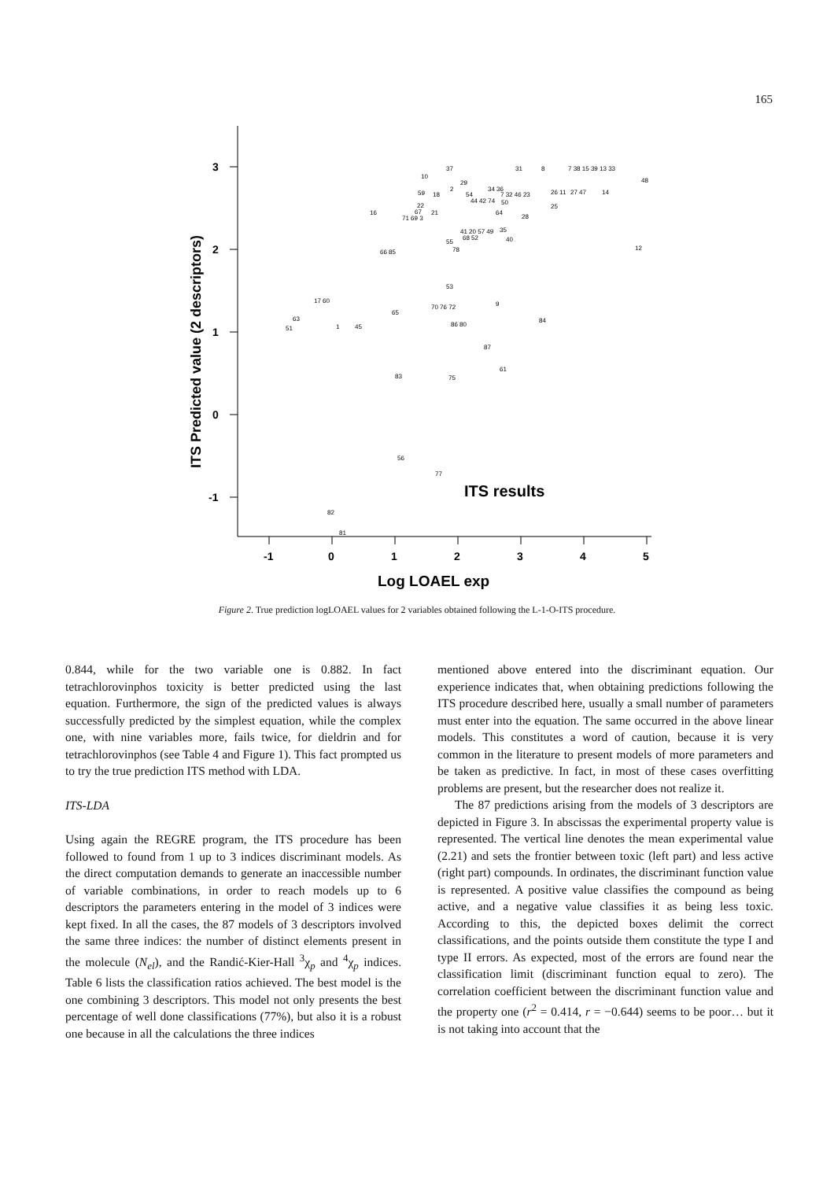165
3
2
1
0
-1
-1
0
1
2
3
4
5
Log LOAEL exp
ITS results
ITS Predicted value (2 descriptors)
37
10
29
2
59
18
22
67
21
16
71 69 3
54
34 36
7 32 46 23
31
8
7 38 15 39 13 33
48
26 11
27 47
14
25
50
44 42 74
64
28
35
40
41 20 57 49
68 52
55
78
66 85
12
53
17 60
70 76 72
9
65
63
51
1
45
86 80
84
87
61
83
75
56
77
82
81
Figure 2. True prediction logLOAEL values for 2 variables obtained following the L-1-O-ITS procedure.
0.844, while for the two variable one is 0.882. In fact tetrachlorovinphos toxicity is better predicted using the last equation. Furthermore, the sign of the predicted values is always successfully predicted by the simplest equation, while the complex one, with nine variables more, fails twice, for dieldrin and for tetrachlorovinphos (see Table 4 and Figure 1). This fact prompted us to try the true prediction ITS method with LDA.
ITS-LDA
Using again the REGRE program, the ITS procedure has been followed to found from 1 up to 3 indices discriminant models. As the direct computation demands to generate an inaccessible number of variable combinations, in order to reach models up to 6 descriptors the parameters entering in the model of 3 indices were kept fixed. In all the cases, the 87 models of 3 descriptors involved the same three indices: the number of distinct elements present in the molecule (N<sub>el</sub>), and the Randić-Kier-Hall <sup>3</sup>χ<sub>p</sub> and <sup>4</sup>χ<sub>p</sub> indices. Table 6 lists the classification ratios achieved. The best model is the one combining 3 descriptors. This model not only presents the best percentage of well done classifications (77%), but also it is a robust one because in all the calculations the three indices
mentioned above entered into the discriminant equation. Our experience indicates that, when obtaining predictions following the ITS procedure described here, usually a small number of parameters must enter into the equation. The same occurred in the above linear models. This constitutes a word of caution, because it is very common in the literature to present models of more parameters and be taken as predictive. In fact, in most of these cases overfitting problems are present, but the researcher does not realize it.
The 87 predictions arising from the models of 3 descriptors are depicted in Figure 3. In abscissas the experimental property value is represented. The vertical line denotes the mean experimental value (2.21) and sets the frontier between toxic (left part) and less active (right part) compounds. In ordinates, the discriminant function value is represented. A positive value classifies the compound as being active, and a negative value classifies it as being less toxic. According to this, the depicted boxes delimit the correct classifications, and the points outside them constitute the type I and type II errors. As expected, most of the errors are found near the classification limit (discriminant function equal to zero). The correlation coefficient between the discriminant function value and the property one (r<sup>2</sup> = 0.414, r = −0.644) seems to be poor… but it is not taking into account that the